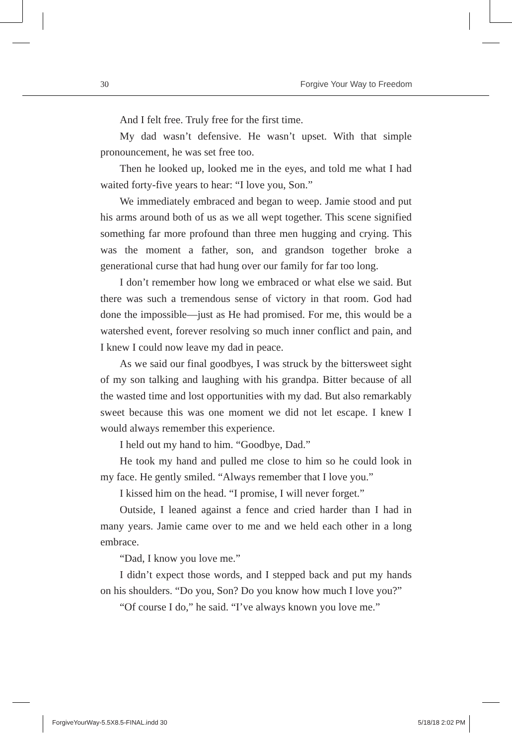30 Forgive Your Way to Freedom
And I felt free. Truly free for the first time.
My dad wasn’t defensive. He wasn’t upset. With that simple pronouncement, he was set free too.
Then he looked up, looked me in the eyes, and told me what I had waited forty-five years to hear: “I love you, Son.”
We immediately embraced and began to weep. Jamie stood and put his arms around both of us as we all wept together. This scene signified something far more profound than three men hugging and crying. This was the moment a father, son, and grandson together broke a generational curse that had hung over our family for far too long.
I don’t remember how long we embraced or what else we said. But there was such a tremendous sense of victory in that room. God had done the impossible—just as He had promised. For me, this would be a watershed event, forever resolving so much inner conflict and pain, and I knew I could now leave my dad in peace.
As we said our final goodbyes, I was struck by the bittersweet sight of my son talking and laughing with his grandpa. Bitter because of all the wasted time and lost opportunities with my dad. But also remarkably sweet because this was one moment we did not let escape. I knew I would always remember this experience.
I held out my hand to him. “Goodbye, Dad.”
He took my hand and pulled me close to him so he could look in my face. He gently smiled. “Always remember that I love you.”
I kissed him on the head. “I promise, I will never forget.”
Outside, I leaned against a fence and cried harder than I had in many years. Jamie came over to me and we held each other in a long embrace.
“Dad, I know you love me.”
I didn’t expect those words, and I stepped back and put my hands on his shoulders. “Do you, Son? Do you know how much I love you?”
“Of course I do,” he said. “I’ve always known you love me.”
ForgiveYourWay-5.5X8.5-FINAL.indd 30 5/18/18 2:02 PM